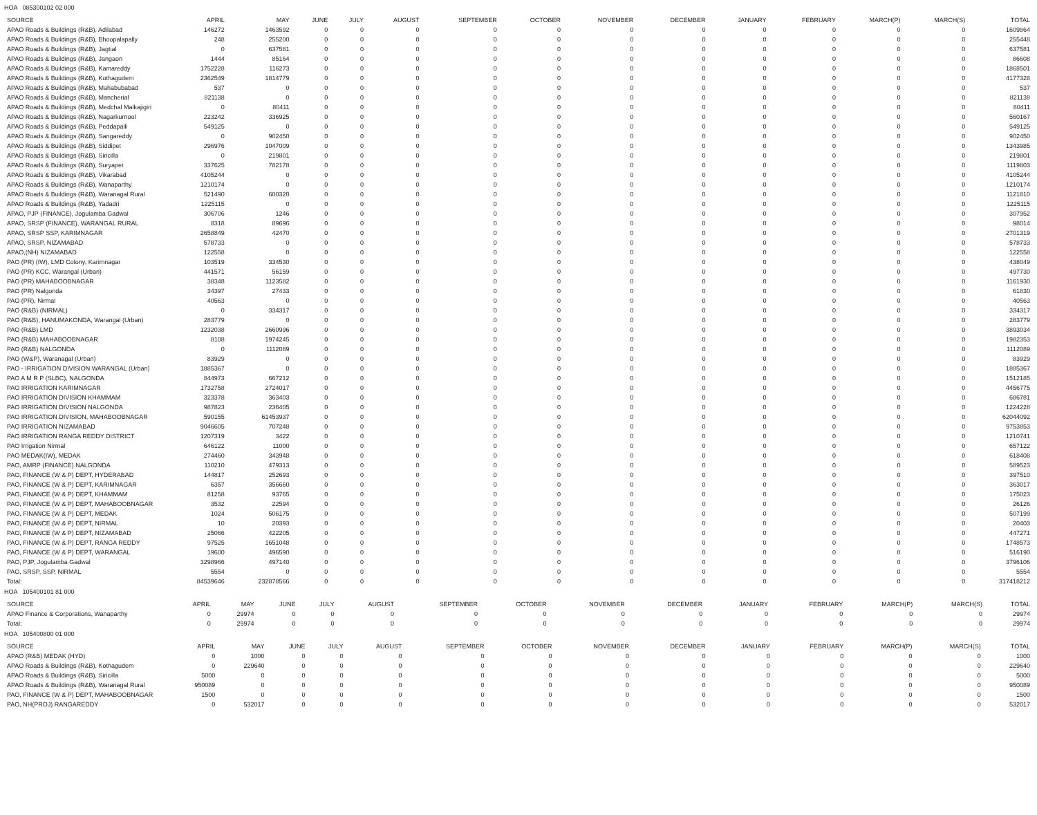HOA 085300102 02 000
| SOURCE | APRIL | MAY | JUNE | JULY | AUGUST | SEPTEMBER | OCTOBER | NOVEMBER | DECEMBER | JANUARY | FEBRUARY | MARCH(P) | MARCH(S) | TOTAL |
| --- | --- | --- | --- | --- | --- | --- | --- | --- | --- | --- | --- | --- | --- | --- |
| APAO Roads & Buildings (R&B), Adilabad | 146272 | 1463592 | 0 | 0 | 0 | 0 | 0 | 0 | 0 | 0 | 0 | 0 | 0 | 1609864 |
| APAO Roads & Buildings (R&B), Bhoopalapally | 248 | 255200 | 0 | 0 | 0 | 0 | 0 | 0 | 0 | 0 | 0 | 0 | 0 | 255448 |
| APAO Roads & Buildings (R&B), Jagtial | 0 | 637581 | 0 | 0 | 0 | 0 | 0 | 0 | 0 | 0 | 0 | 0 | 0 | 637581 |
| APAO Roads & Buildings (R&B), Jangaon | 1444 | 85164 | 0 | 0 | 0 | 0 | 0 | 0 | 0 | 0 | 0 | 0 | 0 | 86608 |
| APAO Roads & Buildings (R&B), Kamareddy | 1752228 | 116273 | 0 | 0 | 0 | 0 | 0 | 0 | 0 | 0 | 0 | 0 | 0 | 1868501 |
| APAO Roads & Buildings (R&B), Kothagudem | 2362549 | 1814779 | 0 | 0 | 0 | 0 | 0 | 0 | 0 | 0 | 0 | 0 | 0 | 4177328 |
| APAO Roads & Buildings (R&B), Mahabubabad | 537 | 0 | 0 | 0 | 0 | 0 | 0 | 0 | 0 | 0 | 0 | 0 | 0 | 537 |
| APAO Roads & Buildings (R&B), Mancherial | 821138 | 0 | 0 | 0 | 0 | 0 | 0 | 0 | 0 | 0 | 0 | 0 | 0 | 821138 |
| APAO Roads & Buildings (R&B), Medchal Malkajigiri | 0 | 80411 | 0 | 0 | 0 | 0 | 0 | 0 | 0 | 0 | 0 | 0 | 0 | 80411 |
| APAO Roads & Buildings (R&B), Nagarkurnool | 223242 | 336925 | 0 | 0 | 0 | 0 | 0 | 0 | 0 | 0 | 0 | 0 | 0 | 560167 |
| APAO Roads & Buildings (R&B), Peddapalli | 549125 | 0 | 0 | 0 | 0 | 0 | 0 | 0 | 0 | 0 | 0 | 0 | 0 | 549125 |
| APAO Roads & Buildings (R&B), Sangareddy | 0 | 902450 | 0 | 0 | 0 | 0 | 0 | 0 | 0 | 0 | 0 | 0 | 0 | 902450 |
| APAO Roads & Buildings (R&B), Siddipet | 296976 | 1047009 | 0 | 0 | 0 | 0 | 0 | 0 | 0 | 0 | 0 | 0 | 0 | 1343985 |
| APAO Roads & Buildings (R&B), Siricilla | 0 | 219801 | 0 | 0 | 0 | 0 | 0 | 0 | 0 | 0 | 0 | 0 | 0 | 219801 |
| APAO Roads & Buildings (R&B), Suryapet | 337625 | 782178 | 0 | 0 | 0 | 0 | 0 | 0 | 0 | 0 | 0 | 0 | 0 | 1119803 |
| APAO Roads & Buildings (R&B), Vikarabad | 4105244 | 0 | 0 | 0 | 0 | 0 | 0 | 0 | 0 | 0 | 0 | 0 | 0 | 4105244 |
| APAO Roads & Buildings (R&B), Wanaparthy | 1210174 | 0 | 0 | 0 | 0 | 0 | 0 | 0 | 0 | 0 | 0 | 0 | 0 | 1210174 |
| APAO Roads & Buildings (R&B), Waranagal Rural | 521490 | 600320 | 0 | 0 | 0 | 0 | 0 | 0 | 0 | 0 | 0 | 0 | 0 | 1121810 |
| APAO Roads & Buildings (R&B), Yadadri | 1225115 | 0 | 0 | 0 | 0 | 0 | 0 | 0 | 0 | 0 | 0 | 0 | 0 | 1225115 |
| APAO, PJP (FINANCE), Jogulamba Gadwal | 306706 | 1246 | 0 | 0 | 0 | 0 | 0 | 0 | 0 | 0 | 0 | 0 | 0 | 307952 |
| APAO, SRSP (FINANCE), WARANGAL RURAL | 8318 | 89696 | 0 | 0 | 0 | 0 | 0 | 0 | 0 | 0 | 0 | 0 | 0 | 98014 |
| APAO, SRSP SSP, KARIMNAGAR | 2658849 | 42470 | 0 | 0 | 0 | 0 | 0 | 0 | 0 | 0 | 0 | 0 | 0 | 2701319 |
| APAO, SRSP, NIZAMABAD | 578733 | 0 | 0 | 0 | 0 | 0 | 0 | 0 | 0 | 0 | 0 | 0 | 0 | 578733 |
| APAO,(NH) NIZAMABAD | 122558 | 0 | 0 | 0 | 0 | 0 | 0 | 0 | 0 | 0 | 0 | 0 | 0 | 122558 |
| PAO (PR) (IW), LMD Colony, Karimnagar | 103519 | 334530 | 0 | 0 | 0 | 0 | 0 | 0 | 0 | 0 | 0 | 0 | 0 | 438049 |
| PAO (PR) KCC, Warangal (Urban) | 441571 | 56159 | 0 | 0 | 0 | 0 | 0 | 0 | 0 | 0 | 0 | 0 | 0 | 497730 |
| PAO (PR) MAHABOOBNAGAR | 38348 | 1123582 | 0 | 0 | 0 | 0 | 0 | 0 | 0 | 0 | 0 | 0 | 0 | 1161930 |
| PAO (PR) Nalgonda | 34397 | 27433 | 0 | 0 | 0 | 0 | 0 | 0 | 0 | 0 | 0 | 0 | 0 | 61830 |
| PAO (PR), Nirmal | 40563 | 0 | 0 | 0 | 0 | 0 | 0 | 0 | 0 | 0 | 0 | 0 | 0 | 40563 |
| PAO (R&B) (NIRMAL) | 0 | 334317 | 0 | 0 | 0 | 0 | 0 | 0 | 0 | 0 | 0 | 0 | 0 | 334317 |
| PAO (R&B), HANUMAKONDA, Warangal (Urban) | 283779 | 0 | 0 | 0 | 0 | 0 | 0 | 0 | 0 | 0 | 0 | 0 | 0 | 283779 |
| PAO (R&B) LMD | 1232038 | 2660996 | 0 | 0 | 0 | 0 | 0 | 0 | 0 | 0 | 0 | 0 | 0 | 3893034 |
| PAO (R&B) MAHABOOBNAGAR | 8108 | 1974245 | 0 | 0 | 0 | 0 | 0 | 0 | 0 | 0 | 0 | 0 | 0 | 1982353 |
| PAO (R&B) NALGONDA | 0 | 1112089 | 0 | 0 | 0 | 0 | 0 | 0 | 0 | 0 | 0 | 0 | 0 | 1112089 |
| PAO (W&P), Waranagal (Urban) | 83929 | 0 | 0 | 0 | 0 | 0 | 0 | 0 | 0 | 0 | 0 | 0 | 0 | 83929 |
| PAO - IRRIGATION DIVISION WARANGAL (Urban) | 1885367 | 0 | 0 | 0 | 0 | 0 | 0 | 0 | 0 | 0 | 0 | 0 | 0 | 1885367 |
| PAO A M R P (SLBC), NALGONDA | 844973 | 667212 | 0 | 0 | 0 | 0 | 0 | 0 | 0 | 0 | 0 | 0 | 0 | 1512185 |
| PAO IRRIGATION KARIMNAGAR | 1732758 | 2724017 | 0 | 0 | 0 | 0 | 0 | 0 | 0 | 0 | 0 | 0 | 0 | 4456775 |
| PAO IRRIGATION DIVISION KHAMMAM | 323378 | 363403 | 0 | 0 | 0 | 0 | 0 | 0 | 0 | 0 | 0 | 0 | 0 | 686781 |
| PAO IRRIGATION DIVISION NALGONDA | 987823 | 236405 | 0 | 0 | 0 | 0 | 0 | 0 | 0 | 0 | 0 | 0 | 0 | 1224228 |
| PAO IRRIGATION DIVISION, MAHABOOBNAGAR | 590155 | 61453937 | 0 | 0 | 0 | 0 | 0 | 0 | 0 | 0 | 0 | 0 | 0 | 62044092 |
| PAO IRRIGATION NIZAMABAD | 9046605 | 707248 | 0 | 0 | 0 | 0 | 0 | 0 | 0 | 0 | 0 | 0 | 0 | 9753853 |
| PAO IRRIGATION RANGA REDDY DISTRICT | 1207319 | 3422 | 0 | 0 | 0 | 0 | 0 | 0 | 0 | 0 | 0 | 0 | 0 | 1210741 |
| PAO Irrigation Nirmal | 646122 | 11000 | 0 | 0 | 0 | 0 | 0 | 0 | 0 | 0 | 0 | 0 | 0 | 657122 |
| PAO MEDAK(IW), MEDAK | 274460 | 343948 | 0 | 0 | 0 | 0 | 0 | 0 | 0 | 0 | 0 | 0 | 0 | 618408 |
| PAO, AMRP (FINANCE) NALGONDA | 110210 | 479313 | 0 | 0 | 0 | 0 | 0 | 0 | 0 | 0 | 0 | 0 | 0 | 589523 |
| PAO, FINANCE (W & P) DEPT, HYDERABAD | 144817 | 252693 | 0 | 0 | 0 | 0 | 0 | 0 | 0 | 0 | 0 | 0 | 0 | 397510 |
| PAO, FINANCE (W & P) DEPT, KARIMNAGAR | 6357 | 356660 | 0 | 0 | 0 | 0 | 0 | 0 | 0 | 0 | 0 | 0 | 0 | 363017 |
| PAO, FINANCE (W & P) DEPT, KHAMMAM | 81258 | 93765 | 0 | 0 | 0 | 0 | 0 | 0 | 0 | 0 | 0 | 0 | 0 | 175023 |
| PAO, FINANCE (W & P) DEPT, MAHABOOBNAGAR | 3532 | 22594 | 0 | 0 | 0 | 0 | 0 | 0 | 0 | 0 | 0 | 0 | 0 | 26126 |
| PAO, FINANCE (W & P) DEPT, MEDAK | 1024 | 506175 | 0 | 0 | 0 | 0 | 0 | 0 | 0 | 0 | 0 | 0 | 0 | 507199 |
| PAO, FINANCE (W & P) DEPT, NIRMAL | 10 | 20393 | 0 | 0 | 0 | 0 | 0 | 0 | 0 | 0 | 0 | 0 | 0 | 20403 |
| PAO, FINANCE (W & P) DEPT, NIZAMABAD | 25066 | 422205 | 0 | 0 | 0 | 0 | 0 | 0 | 0 | 0 | 0 | 0 | 0 | 447271 |
| PAO, FINANCE (W & P) DEPT, RANGA REDDY | 97525 | 1651048 | 0 | 0 | 0 | 0 | 0 | 0 | 0 | 0 | 0 | 0 | 0 | 1748573 |
| PAO, FINANCE (W & P) DEPT, WARANGAL | 19600 | 496590 | 0 | 0 | 0 | 0 | 0 | 0 | 0 | 0 | 0 | 0 | 0 | 516190 |
| PAO, PJP, Jogulamba Gadwal | 3298966 | 497140 | 0 | 0 | 0 | 0 | 0 | 0 | 0 | 0 | 0 | 0 | 0 | 3796106 |
| PAO, SRSP, SSP, NIRMAL | 5554 | 0 | 0 | 0 | 0 | 0 | 0 | 0 | 0 | 0 | 0 | 0 | 0 | 5554 |
| Total: | 84539646 | 232878566 | 0 | 0 | 0 | 0 | 0 | 0 | 0 | 0 | 0 | 0 | 0 | 317418212 |
HOA 105400101 81 000
| SOURCE | APRIL | MAY | JUNE | JULY | AUGUST | SEPTEMBER | OCTOBER | NOVEMBER | DECEMBER | JANUARY | FEBRUARY | MARCH(P) | MARCH(S) | TOTAL |
| --- | --- | --- | --- | --- | --- | --- | --- | --- | --- | --- | --- | --- | --- | --- |
| APAO Finance & Corporations, Wanaparthy | 0 | 29974 | 0 | 0 | 0 | 0 | 0 | 0 | 0 | 0 | 0 | 0 | 0 | 29974 |
| Total: | 0 | 29974 | 0 | 0 | 0 | 0 | 0 | 0 | 0 | 0 | 0 | 0 | 0 | 29974 |
HOA 105400800 01 000
| SOURCE | APRIL | MAY | JUNE | JULY | AUGUST | SEPTEMBER | OCTOBER | NOVEMBER | DECEMBER | JANUARY | FEBRUARY | MARCH(P) | MARCH(S) | TOTAL |
| --- | --- | --- | --- | --- | --- | --- | --- | --- | --- | --- | --- | --- | --- | --- |
| APAO (R&B) MEDAK (HYD) | 0 | 1000 | 0 | 0 | 0 | 0 | 0 | 0 | 0 | 0 | 0 | 0 | 0 | 1000 |
| APAO Roads & Buildings (R&B), Kothagudem | 0 | 229640 | 0 | 0 | 0 | 0 | 0 | 0 | 0 | 0 | 0 | 0 | 0 | 229640 |
| APAO Roads & Buildings (R&B), Siricilla | 5000 | 0 | 0 | 0 | 0 | 0 | 0 | 0 | 0 | 0 | 0 | 0 | 0 | 5000 |
| APAO Roads & Buildings (R&B), Waranagal Rural | 950089 | 0 | 0 | 0 | 0 | 0 | 0 | 0 | 0 | 0 | 0 | 0 | 0 | 950089 |
| PAO, FINANCE (W & P) DEPT, MAHABOOBNAGAR | 1500 | 0 | 0 | 0 | 0 | 0 | 0 | 0 | 0 | 0 | 0 | 0 | 0 | 1500 |
| PAO, NH(PROJ) RANGAREDDY | 0 | 532017 | 0 | 0 | 0 | 0 | 0 | 0 | 0 | 0 | 0 | 0 | 0 | 532017 |